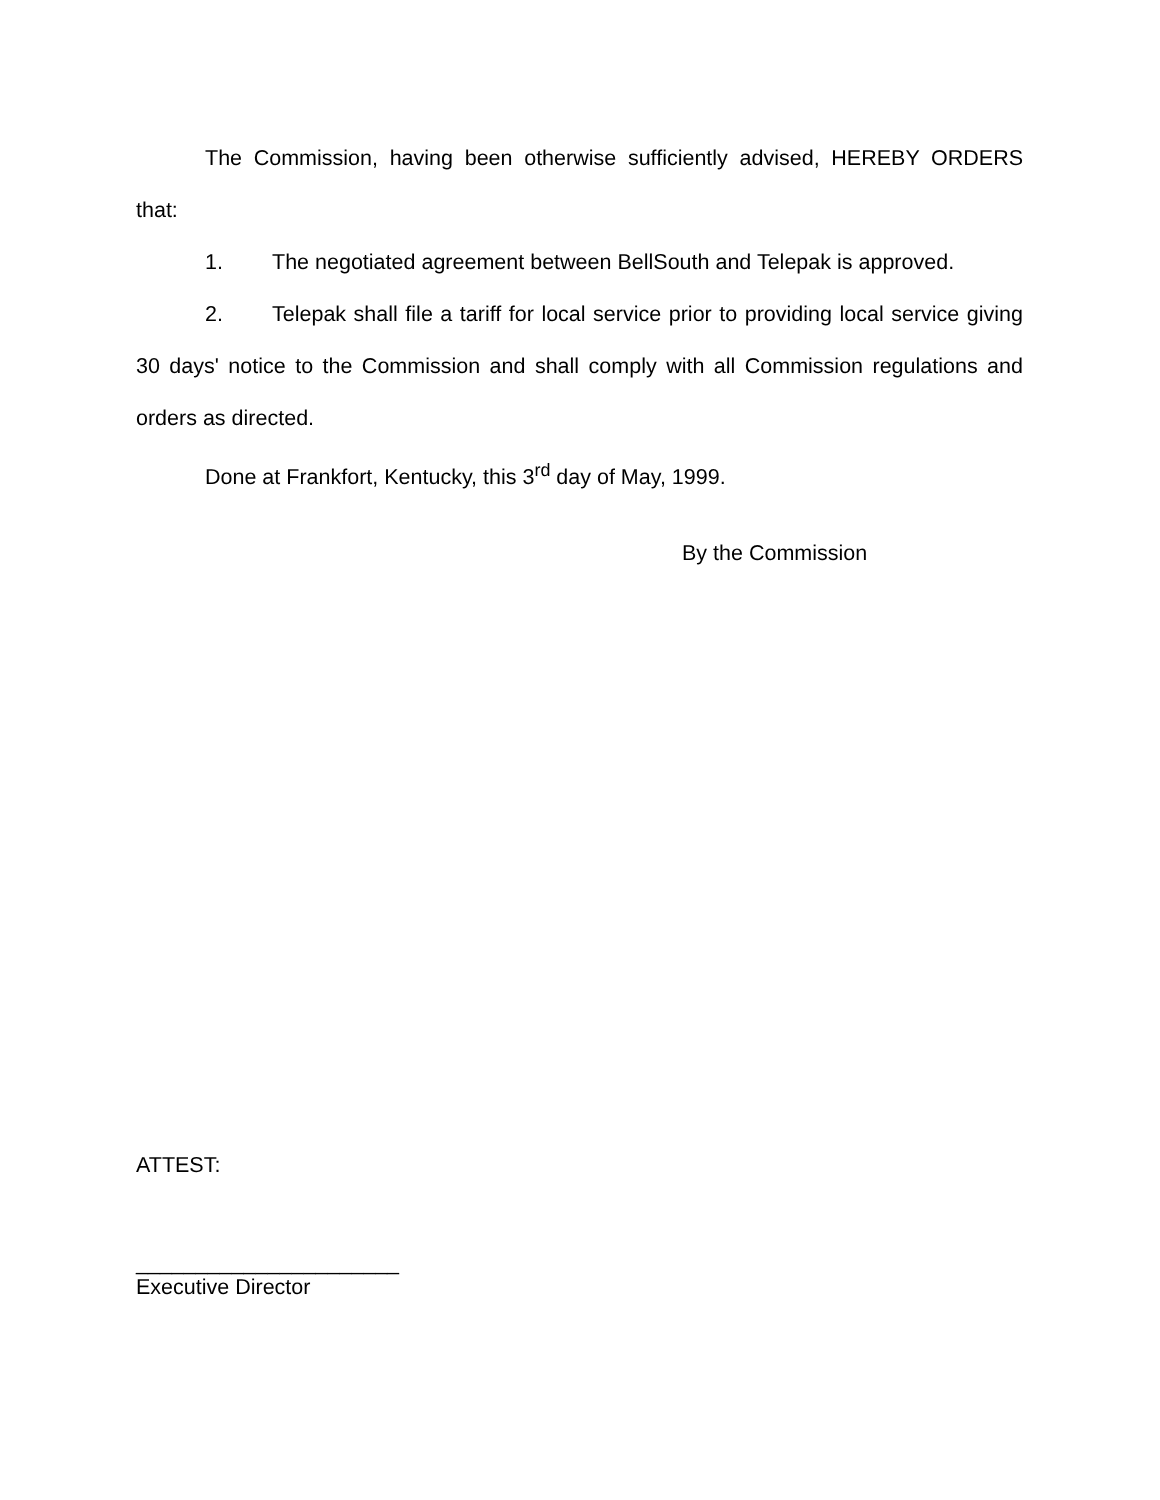The Commission, having been otherwise sufficiently advised, HEREBY ORDERS that:
1. The negotiated agreement between BellSouth and Telepak is approved.
2. Telepak shall file a tariff for local service prior to providing local service giving 30 days' notice to the Commission and shall comply with all Commission regulations and orders as directed.
Done at Frankfort, Kentucky, this 3<sup>rd</sup> day of May, 1999.
By the Commission
ATTEST:
______________________
Executive Director